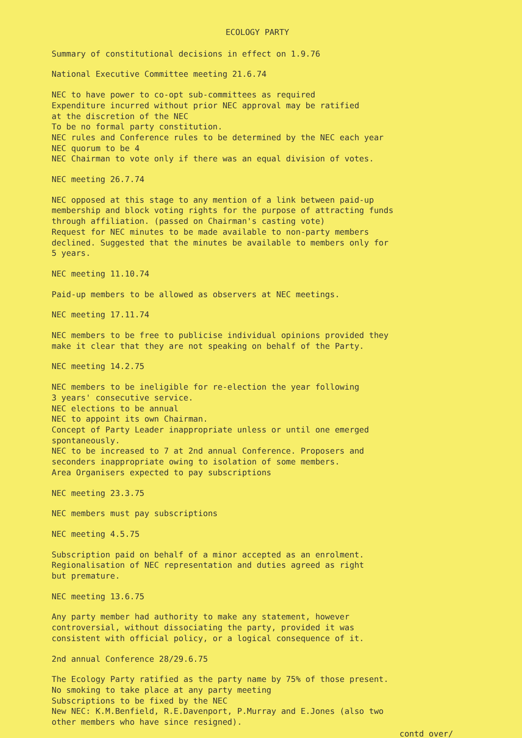ECOLOGY PARTY
Summary of constitutional decisions in effect on 1.9.76
National Executive Committee meeting 21.6.74
NEC to have power to co-opt sub-committees as required
Expenditure incurred without prior NEC approval may be ratified
at the discretion of the NEC
To be no formal party constitution.
NEC rules and Conference rules to be determined by the NEC each year
NEC quorum to be 4
NEC Chairman to vote only if there was an equal division of votes.
NEC meeting 26.7.74
NEC opposed at this stage to any mention of a link between paid-up
membership and block voting rights for the purpose of attracting funds
through affiliation. (passed on Chairman's casting vote)
Request for NEC minutes to be made available to non-party members
declined. Suggested that the minutes be available to members only for
5 years.
NEC meeting 11.10.74
Paid-up members to be allowed as observers at NEC meetings.
NEC meeting 17.11.74
NEC members to be free to publicise individual opinions provided they
make it clear that they are not speaking on behalf of the Party.
NEC meeting 14.2.75
NEC members to be ineligible for re-election the year following
3 years' consecutive service.
NEC elections to be annual
NEC to appoint its own Chairman.
Concept of Party Leader inappropriate unless or until one emerged
spontaneously.
NEC to be increased to 7 at 2nd annual Conference. Proposers and
seconders inappropriate owing to isolation of some members.
Area Organisers expected to pay subscriptions
NEC meeting 23.3.75
NEC members must pay subscriptions
NEC meeting 4.5.75
Subscription paid on behalf of a minor accepted as an enrolment.
Regionalisation of NEC representation and duties agreed as right
but premature.
NEC meeting 13.6.75
Any party member had authority to make any statement, however
controversial, without dissociating the party, provided it was
consistent with official policy, or a logical consequence of it.
2nd annual Conference 28/29.6.75
The Ecology Party ratified as the party name by 75% of those present.
No smoking to take place at any party meeting
Subscriptions to be fixed by the NEC
New NEC: K.M.Benfield, R.E.Davenport, P.Murray and E.Jones (also two
other members who have since resigned).
contd over/